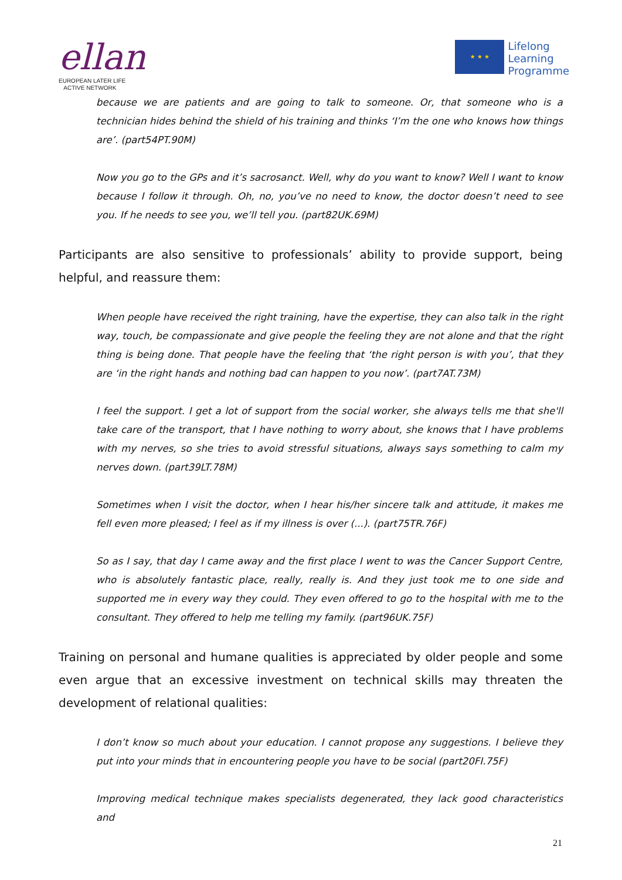ellan
EUROPEAN LATER LIFE
ACTIVE NETWORK
★ ★ ★
Lifelong
Learning
Programme
because we are patients and are going to talk to someone. Or, that someone who is a technician hides behind the shield of his training and thinks ‘I’m the one who knows how things are’. (part54PT.90M)
Now you go to the GPs and it’s sacrosanct. Well, why do you want to know? Well I want to know because I follow it through. Oh, no, you’ve no need to know, the doctor doesn’t need to see you. If he needs to see you, we’ll tell you. (part82UK.69M)
Participants are also sensitive to professionals’ ability to provide support, being helpful, and reassure them:
When people have received the right training, have the expertise, they can also talk in the right way, touch, be compassionate and give people the feeling they are not alone and that the right thing is being done. That people have the feeling that ‘the right person is with you’, that they are ‘in the right hands and nothing bad can happen to you now’. (part7AT.73M)
I feel the support. I get a lot of support from the social worker, she always tells me that she'll take care of the transport, that I have nothing to worry about, she knows that I have problems with my nerves, so she tries to avoid stressful situations, always says something to calm my nerves down. (part39LT.78M)
Sometimes when I visit the doctor, when I hear his/her sincere talk and attitude, it makes me fell even more pleased; I feel as if my illness is over (...). (part75TR.76F)
So as I say, that day I came away and the first place I went to was the Cancer Support Centre, who is absolutely fantastic place, really, really is. And they just took me to one side and supported me in every way they could. They even offered to go to the hospital with me to the consultant. They offered to help me telling my family. (part96UK.75F)
Training on personal and humane qualities is appreciated by older people and some even argue that an excessive investment on technical skills may threaten the development of relational qualities:
I don’t know so much about your education. I cannot propose any suggestions. I believe they put into your minds that in encountering people you have to be social (part20FI.75F)
Improving medical technique makes specialists degenerated, they lack good characteristics and
21